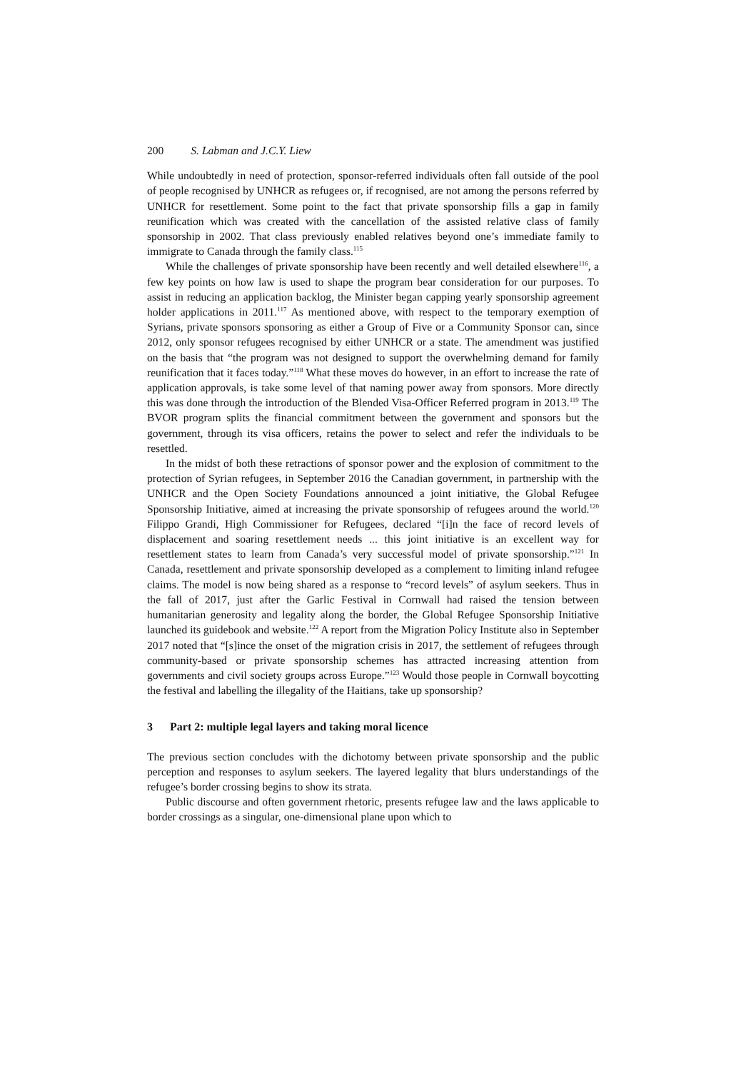200 S. Labman and J.C.Y. Liew
While undoubtedly in need of protection, sponsor-referred individuals often fall outside of the pool of people recognised by UNHCR as refugees or, if recognised, are not among the persons referred by UNHCR for resettlement. Some point to the fact that private sponsorship fills a gap in family reunification which was created with the cancellation of the assisted relative class of family sponsorship in 2002. That class previously enabled relatives beyond one’s immediate family to immigrate to Canada through the family class.<sup>115</sup>
While the challenges of private sponsorship have been recently and well detailed elsewhere<sup>116</sup>, a few key points on how law is used to shape the program bear consideration for our purposes. To assist in reducing an application backlog, the Minister began capping yearly sponsorship agreement holder applications in 2011.<sup>117</sup> As mentioned above, with respect to the temporary exemption of Syrians, private sponsors sponsoring as either a Group of Five or a Community Sponsor can, since 2012, only sponsor refugees recognised by either UNHCR or a state. The amendment was justified on the basis that “the program was not designed to support the overwhelming demand for family reunification that it faces today.”<sup>118</sup> What these moves do however, in an effort to increase the rate of application approvals, is take some level of that naming power away from sponsors. More directly this was done through the introduction of the Blended Visa-Officer Referred program in 2013.<sup>119</sup> The BVOR program splits the financial commitment between the government and sponsors but the government, through its visa officers, retains the power to select and refer the individuals to be resettled.
In the midst of both these retractions of sponsor power and the explosion of commitment to the protection of Syrian refugees, in September 2016 the Canadian government, in partnership with the UNHCR and the Open Society Foundations announced a joint initiative, the Global Refugee Sponsorship Initiative, aimed at increasing the private sponsorship of refugees around the world.<sup>120</sup> Filippo Grandi, High Commissioner for Refugees, declared “[i]n the face of record levels of displacement and soaring resettlement needs ... this joint initiative is an excellent way for resettlement states to learn from Canada’s very successful model of private sponsorship.”<sup>121</sup> In Canada, resettlement and private sponsorship developed as a complement to limiting inland refugee claims. The model is now being shared as a response to “record levels” of asylum seekers. Thus in the fall of 2017, just after the Garlic Festival in Cornwall had raised the tension between humanitarian generosity and legality along the border, the Global Refugee Sponsorship Initiative launched its guidebook and website.<sup>122</sup> A report from the Migration Policy Institute also in September 2017 noted that “[s]ince the onset of the migration crisis in 2017, the settlement of refugees through community-based or private sponsorship schemes has attracted increasing attention from governments and civil society groups across Europe.”<sup>123</sup> Would those people in Cornwall boycotting the festival and labelling the illegality of the Haitians, take up sponsorship?
3 Part 2: multiple legal layers and taking moral licence
The previous section concludes with the dichotomy between private sponsorship and the public perception and responses to asylum seekers. The layered legality that blurs understandings of the refugee’s border crossing begins to show its strata.
Public discourse and often government rhetoric, presents refugee law and the laws applicable to border crossings as a singular, one-dimensional plane upon which to